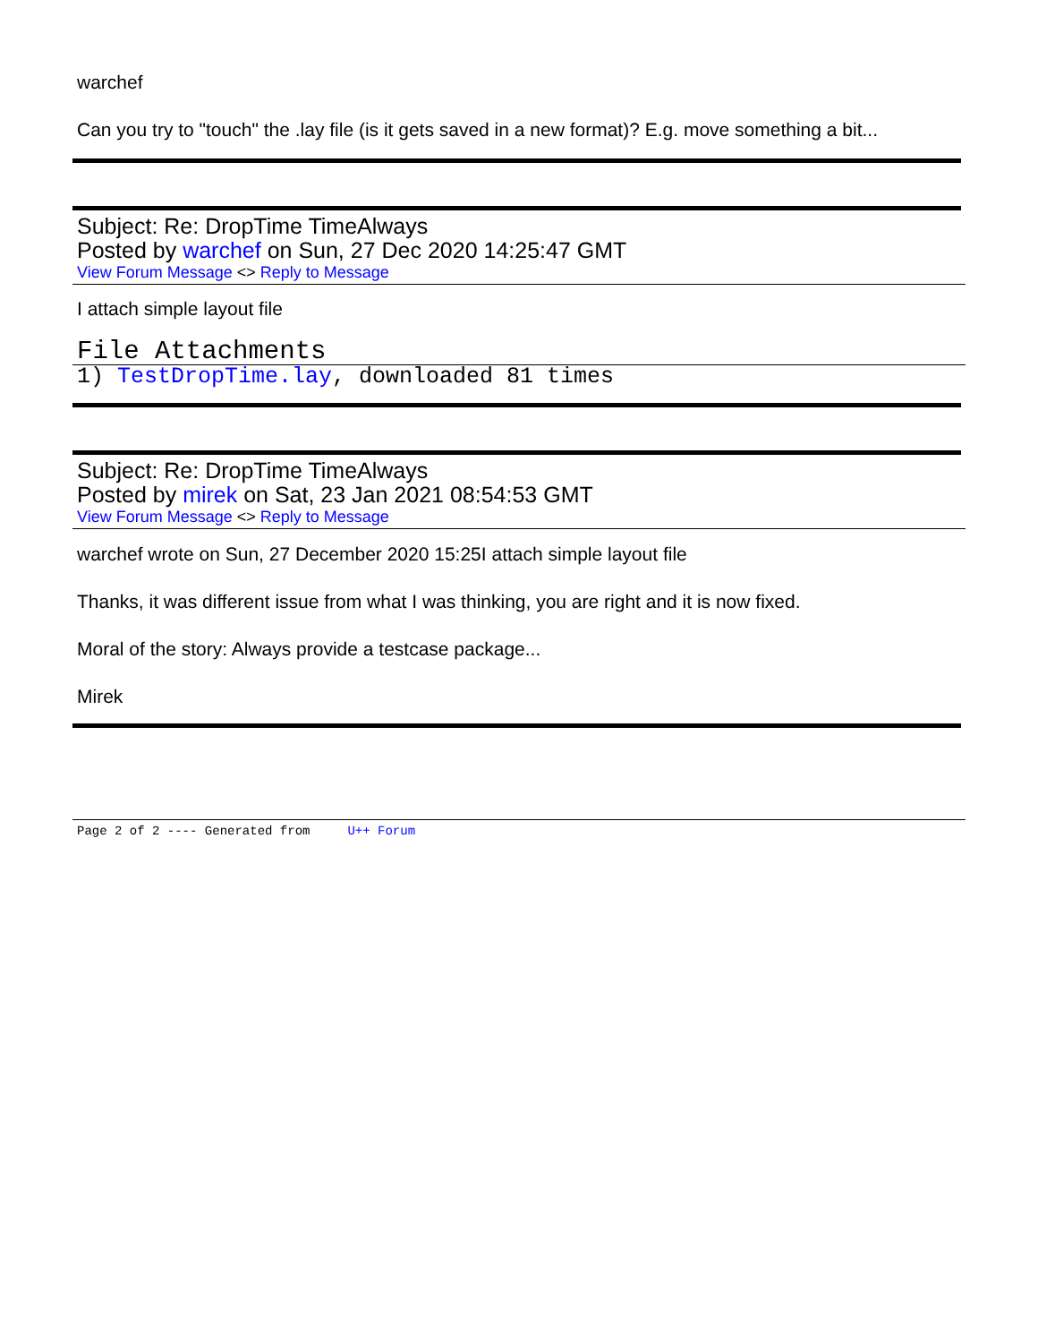warchef
Can you try to "touch" the .lay file (is it gets saved in a new format)? E.g. move something a bit...
Subject: Re: DropTime TimeAlways
Posted by warchef on Sun, 27 Dec 2020 14:25:47 GMT
View Forum Message <> Reply to Message
I attach simple layout file
File Attachments
1) TestDropTime.lay, downloaded 81 times
Subject: Re: DropTime TimeAlways
Posted by mirek on Sat, 23 Jan 2021 08:54:53 GMT
View Forum Message <> Reply to Message
warchef wrote on Sun, 27 December 2020 15:25I attach simple layout file
Thanks, it was different issue from what I was thinking, you are right and it is now fixed.
Moral of the story: Always provide a testcase package...
Mirek
Page 2 of 2 ---- Generated from U++ Forum